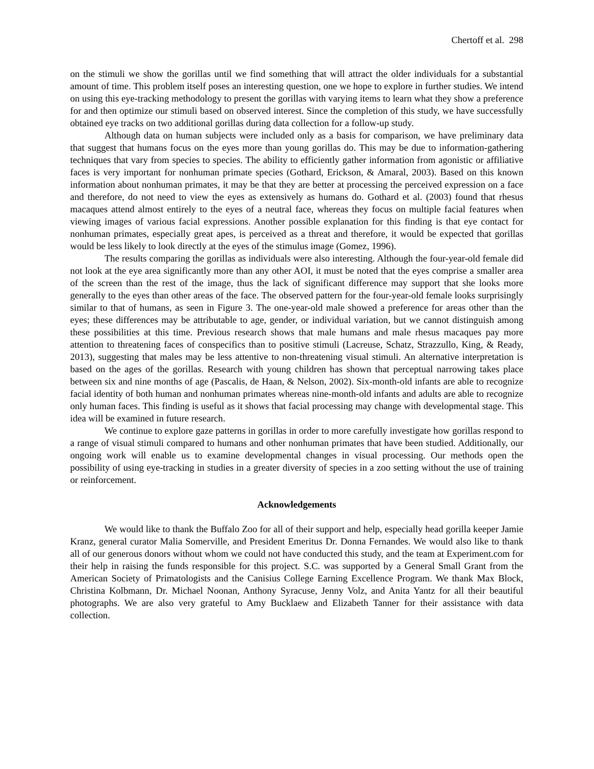Chertoff et al. 298
on the stimuli we show the gorillas until we find something that will attract the older individuals for a substantial amount of time. This problem itself poses an interesting question, one we hope to explore in further studies. We intend on using this eye-tracking methodology to present the gorillas with varying items to learn what they show a preference for and then optimize our stimuli based on observed interest. Since the completion of this study, we have successfully obtained eye tracks on two additional gorillas during data collection for a follow-up study.
Although data on human subjects were included only as a basis for comparison, we have preliminary data that suggest that humans focus on the eyes more than young gorillas do. This may be due to information-gathering techniques that vary from species to species. The ability to efficiently gather information from agonistic or affiliative faces is very important for nonhuman primate species (Gothard, Erickson, & Amaral, 2003). Based on this known information about nonhuman primates, it may be that they are better at processing the perceived expression on a face and therefore, do not need to view the eyes as extensively as humans do. Gothard et al. (2003) found that rhesus macaques attend almost entirely to the eyes of a neutral face, whereas they focus on multiple facial features when viewing images of various facial expressions. Another possible explanation for this finding is that eye contact for nonhuman primates, especially great apes, is perceived as a threat and therefore, it would be expected that gorillas would be less likely to look directly at the eyes of the stimulus image (Gomez, 1996).
The results comparing the gorillas as individuals were also interesting. Although the four-year-old female did not look at the eye area significantly more than any other AOI, it must be noted that the eyes comprise a smaller area of the screen than the rest of the image, thus the lack of significant difference may support that she looks more generally to the eyes than other areas of the face. The observed pattern for the four-year-old female looks surprisingly similar to that of humans, as seen in Figure 3. The one-year-old male showed a preference for areas other than the eyes; these differences may be attributable to age, gender, or individual variation, but we cannot distinguish among these possibilities at this time. Previous research shows that male humans and male rhesus macaques pay more attention to threatening faces of conspecifics than to positive stimuli (Lacreuse, Schatz, Strazzullo, King, & Ready, 2013), suggesting that males may be less attentive to non-threatening visual stimuli. An alternative interpretation is based on the ages of the gorillas. Research with young children has shown that perceptual narrowing takes place between six and nine months of age (Pascalis, de Haan, & Nelson, 2002). Six-month-old infants are able to recognize facial identity of both human and nonhuman primates whereas nine-month-old infants and adults are able to recognize only human faces. This finding is useful as it shows that facial processing may change with developmental stage. This idea will be examined in future research.
We continue to explore gaze patterns in gorillas in order to more carefully investigate how gorillas respond to a range of visual stimuli compared to humans and other nonhuman primates that have been studied. Additionally, our ongoing work will enable us to examine developmental changes in visual processing. Our methods open the possibility of using eye-tracking in studies in a greater diversity of species in a zoo setting without the use of training or reinforcement.
Acknowledgements
We would like to thank the Buffalo Zoo for all of their support and help, especially head gorilla keeper Jamie Kranz, general curator Malia Somerville, and President Emeritus Dr. Donna Fernandes. We would also like to thank all of our generous donors without whom we could not have conducted this study, and the team at Experiment.com for their help in raising the funds responsible for this project. S.C. was supported by a General Small Grant from the American Society of Primatologists and the Canisius College Earning Excellence Program. We thank Max Block, Christina Kolbmann, Dr. Michael Noonan, Anthony Syracuse, Jenny Volz, and Anita Yantz for all their beautiful photographs. We are also very grateful to Amy Bucklaew and Elizabeth Tanner for their assistance with data collection.